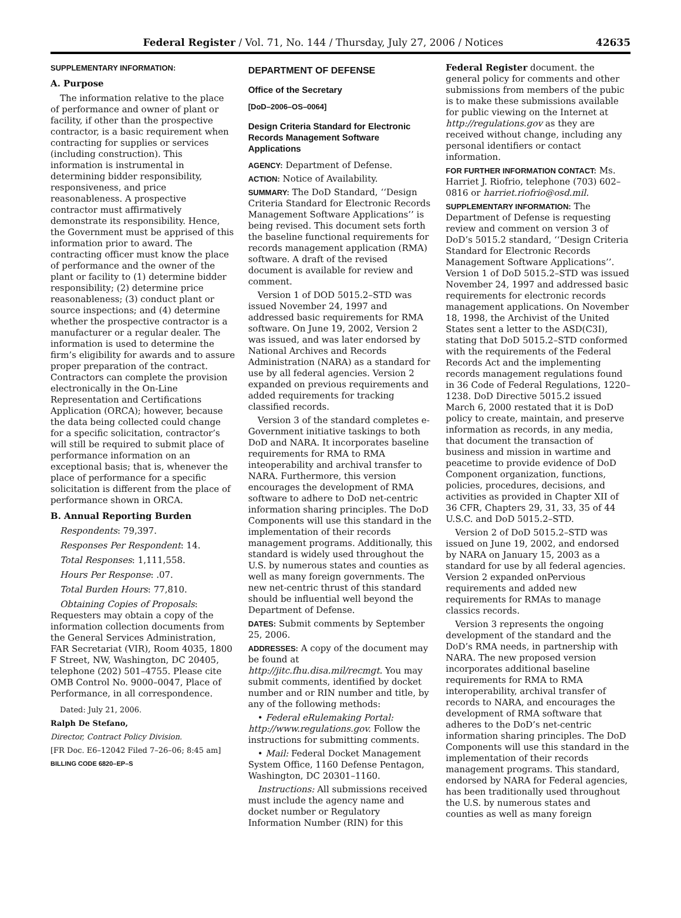Federal Register / Vol. 71, No. 144 / Thursday, July 27, 2006 / Notices 42635
SUPPLEMENTARY INFORMATION:
A. Purpose
The information relative to the place of performance and owner of plant or facility, if other than the prospective contractor, is a basic requirement when contracting for supplies or services (including construction). This information is instrumental in determining bidder responsibility, responsiveness, and price reasonableness. A prospective contractor must affirmatively demonstrate its responsibility. Hence, the Government must be apprised of this information prior to award. The contracting officer must know the place of performance and the owner of the plant or facility to (1) determine bidder responsibility; (2) determine price reasonableness; (3) conduct plant or source inspections; and (4) determine whether the prospective contractor is a manufacturer or a regular dealer. The information is used to determine the firm’s eligibility for awards and to assure proper preparation of the contract. Contractors can complete the provision electronically in the On-Line Representation and Certifications Application (ORCA); however, because the data being collected could change for a specific solicitation, contractor’s will still be required to submit place of performance information on an exceptional basis; that is, whenever the place of performance for a specific solicitation is different from the place of performance shown in ORCA.
B. Annual Reporting Burden
Respondents: 79,397.
Responses Per Respondent: 14.
Total Responses: 1,111,558.
Hours Per Response: .07.
Total Burden Hours: 77,810.
Obtaining Copies of Proposals: Requesters may obtain a copy of the information collection documents from the General Services Administration, FAR Secretariat (VIR), Room 4035, 1800 F Street, NW, Washington, DC 20405, telephone (202) 501–4755. Please cite OMB Control No. 9000–0047, Place of Performance, in all correspondence.
Dated: July 21, 2006.
Ralph De Stefano,
Director, Contract Policy Division.
[FR Doc. E6–12042 Filed 7–26–06; 8:45 am]
BILLING CODE 6820–EP–S
DEPARTMENT OF DEFENSE
Office of the Secretary
[DoD–2006–OS–0064]
Design Criteria Standard for Electronic Records Management Software Applications
AGENCY: Department of Defense.
ACTION: Notice of Availability.
SUMMARY: The DoD Standard, ‘‘Design Criteria Standard for Electronic Records Management Software Applications’’ is being revised. This document sets forth the baseline functional requirements for records management application (RMA) software. A draft of the revised document is available for review and comment.
Version 1 of DOD 5015.2–STD was issued November 24, 1997 and addressed basic requirements for RMA software. On June 19, 2002, Version 2 was issued, and was later endorsed by National Archives and Records Administration (NARA) as a standard for use by all federal agencies. Version 2 expanded on previous requirements and added requirements for tracking classified records.
Version 3 of the standard completes e-Government initiative taskings to both DoD and NARA. It incorporates baseline requirements for RMA to RMA inteoperability and archival transfer to NARA. Furthermore, this version encourages the development of RMA software to adhere to DoD net-centric information sharing principles. The DoD Components will use this standard in the implementation of their records management programs. Additionally, this standard is widely used throughout the U.S. by numerous states and counties as well as many foreign governments. The new net-centric thrust of this standard should be influential well beyond the Department of Defense.
DATES: Submit comments by September 25, 2006.
ADDRESSES: A copy of the document may be found at http://jitc.fhu.disa.mil/recmgt. You may submit comments, identified by docket number and or RIN number and title, by any of the following methods:
• Federal eRulemaking Portal: http://www.regulations.gov. Follow the instructions for submitting comments.
• Mail: Federal Docket Management System Office, 1160 Defense Pentagon, Washington, DC 20301–1160.
Instructions: All submissions received must include the agency name and docket number or Regulatory Information Number (RIN) for this
Federal Register document. the general policy for comments and other submissions from members of the pubic is to make these submissions available for public viewing on the Internet at http://regulations.gov as they are received without change, including any personal identifiers or contact information.
FOR FURTHER INFORMATION CONTACT: Ms. Harriet J. Riofrio, telephone (703) 602–0816 or harriet.riofrio@osd.mil.
SUPPLEMENTARY INFORMATION: The Department of Defense is requesting review and comment on version 3 of DoD’s 5015.2 standard, ‘‘Design Criteria Standard for Electronic Records Management Software Applications’’. Version 1 of DoD 5015.2–STD was issued November 24, 1997 and addressed basic requirements for electronic records management applications. On November 18, 1998, the Archivist of the United States sent a letter to the ASD(C3I), stating that DoD 5015.2–STD conformed with the requirements of the Federal Records Act and the implementing records management regulations found in 36 Code of Federal Regulations, 1220–1238. DoD Directive 5015.2 issued March 6, 2000 restated that it is DoD policy to create, maintain, and preserve information as records, in any media, that document the transaction of business and mission in wartime and peacetime to provide evidence of DoD Component organization, functions, policies, procedures, decisions, and activities as provided in Chapter XII of 36 CFR, Chapters 29, 31, 33, 35 of 44 U.S.C. and DoD 5015.2–STD.
Version 2 of DoD 5015.2–STD was issued on June 19, 2002, and endorsed by NARA on January 15, 2003 as a standard for use by all federal agencies. Version 2 expanded onPervious requirements and added new requirements for RMAs to manage classics records.
Version 3 represents the ongoing development of the standard and the DoD’s RMA needs, in partnership with NARA. The new proposed version incorporates additional baseline requirements for RMA to RMA interoperability, archival transfer of records to NARA, and encourages the development of RMA software that adheres to the DoD’s net-centric information sharing principles. The DoD Components will use this standard in the implementation of their records management programs. This standard, endorsed by NARA for Federal agencies, has been traditionally used throughout the U.S. by numerous states and counties as well as many foreign